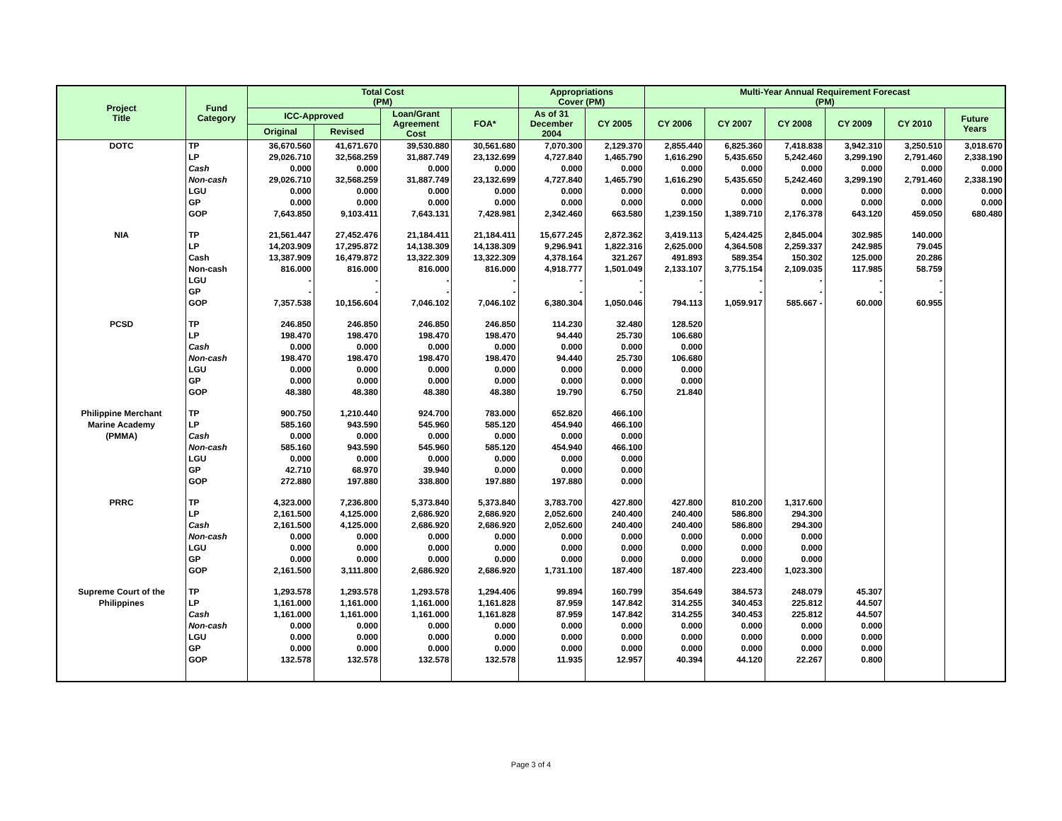| Project Title | Fund Category | Total Cost (PM) | | | | Appropriations Cover (PM) | | Multi-Year Annual Requirement Forecast (PM) | | | | | |
| --- | --- | --- | --- | --- | --- | --- | --- | --- | --- | --- | --- | --- | --- |
| | | ICC-Approved | | Loan/Grant Agreement Cost | FOA* | As of 31 December 2004 | CY 2005 | CY 2006 | CY 2007 | CY 2008 | CY 2009 | CY 2010 | Future Years |
| | | Original | Revised | | | | | | | | | | |
| DOTC | TP | 36,670.560 | 41,671.670 | 39,530.880 | 30,561.680 | 7,070.300 | 2,129.370 | 2,855.440 | 6,825.360 | 7,418.838 | 3,942.310 | 3,250.510 | 3,018.670 |
| | LP | 29,026.710 | 32,568.259 | 31,887.749 | 23,132.699 | 4,727.840 | 1,465.790 | 1,616.290 | 5,435.650 | 5,242.460 | 3,299.190 | 2,791.460 | 2,338.190 |
| | Cash | 0.000 | 0.000 | 0.000 | 0.000 | 0.000 | 0.000 | 0.000 | 0.000 | 0.000 | 0.000 | 0.000 | 0.000 |
| | Non-cash | 29,026.710 | 32,568.259 | 31,887.749 | 23,132.699 | 4,727.840 | 1,465.790 | 1,616.290 | 5,435.650 | 5,242.460 | 3,299.190 | 2,791.460 | 2,338.190 |
| | LGU | 0.000 | 0.000 | 0.000 | 0.000 | 0.000 | 0.000 | 0.000 | 0.000 | 0.000 | 0.000 | 0.000 | 0.000 |
| | GP | 0.000 | 0.000 | 0.000 | 0.000 | 0.000 | 0.000 | 0.000 | 0.000 | 0.000 | 0.000 | 0.000 | 0.000 |
| | GOP | 7,643.850 | 9,103.411 | 7,643.131 | 7,428.981 | 2,342.460 | 663.580 | 1,239.150 | 1,389.710 | 2,176.378 | 643.120 | 459.050 | 680.480 |
| NIA | TP | 21,561.447 | 27,452.476 | 21,184.411 | 21,184.411 | 15,677.245 | 2,872.362 | 3,419.113 | 5,424.425 | 2,845.004 | 302.985 | 140.000 | |
| | LP | 14,203.909 | 17,295.872 | 14,138.309 | 14,138.309 | 9,296.941 | 1,822.316 | 2,625.000 | 4,364.508 | 2,259.337 | 242.985 | 79.045 | |
| | Cash | 13,387.909 | 16,479.872 | 13,322.309 | 13,322.309 | 4,378.164 | 321.267 | 491.893 | 589.354 | 150.302 | 125.000 | 20.286 | |
| | Non-cash | 816.000 | 816.000 | 816.000 | 816.000 | 4,918.777 | 1,501.049 | 2,133.107 | 3,775.154 | 2,109.035 | 117.985 | 58.759 | |
| | LGU | - | - | - | - | - | - | - | - | - | - | - | |
| | GP | - | - | - | - | - | - | - | - | - | - | - | |
| | GOP | 7,357.538 | 10,156.604 | 7,046.102 | 7,046.102 | 6,380.304 | 1,050.046 | 794.113 | 1,059.917 | 585.667 - | 60.000 | 60.955 | |
| PCSD | TP | 246.850 | 246.850 | 246.850 | 246.850 | 114.230 | 32.480 | 128.520 | | | | | |
| | LP | 198.470 | 198.470 | 198.470 | 198.470 | 94.440 | 25.730 | 106.680 | | | | | |
| | Cash | 0.000 | 0.000 | 0.000 | 0.000 | 0.000 | 0.000 | 0.000 | | | | | |
| | Non-cash | 198.470 | 198.470 | 198.470 | 198.470 | 94.440 | 25.730 | 106.680 | | | | | |
| | LGU | 0.000 | 0.000 | 0.000 | 0.000 | 0.000 | 0.000 | 0.000 | | | | | |
| | GP | 0.000 | 0.000 | 0.000 | 0.000 | 0.000 | 0.000 | 0.000 | | | | | |
| | GOP | 48.380 | 48.380 | 48.380 | 48.380 | 19.790 | 6.750 | 21.840 | | | | | |
| Philippine Merchant | TP | 900.750 | 1,210.440 | 924.700 | 783.000 | 652.820 | 466.100 | | | | | | |
| Marine Academy | LP | 585.160 | 943.590 | 545.960 | 585.120 | 454.940 | 466.100 | | | | | | |
| (PMMA) | Cash | 0.000 | 0.000 | 0.000 | 0.000 | 0.000 | 0.000 | | | | | | |
| | Non-cash | 585.160 | 943.590 | 545.960 | 585.120 | 454.940 | 466.100 | | | | | | |
| | LGU | 0.000 | 0.000 | 0.000 | 0.000 | 0.000 | 0.000 | | | | | | |
| | GP | 42.710 | 68.970 | 39.940 | 0.000 | 0.000 | 0.000 | | | | | | |
| | GOP | 272.880 | 197.880 | 338.800 | 197.880 | 197.880 | 0.000 | | | | | | |
| PRRC | TP | 4,323.000 | 7,236.800 | 5,373.840 | 5,373.840 | 3,783.700 | 427.800 | 427.800 | 810.200 | 1,317.600 | | | |
| | LP | 2,161.500 | 4,125.000 | 2,686.920 | 2,686.920 | 2,052.600 | 240.400 | 240.400 | 586.800 | 294.300 | | | |
| | Cash | 2,161.500 | 4,125.000 | 2,686.920 | 2,686.920 | 2,052.600 | 240.400 | 240.400 | 586.800 | 294.300 | | | |
| | Non-cash | 0.000 | 0.000 | 0.000 | 0.000 | 0.000 | 0.000 | 0.000 | 0.000 | 0.000 | | | |
| | LGU | 0.000 | 0.000 | 0.000 | 0.000 | 0.000 | 0.000 | 0.000 | 0.000 | 0.000 | | | |
| | GP | 0.000 | 0.000 | 0.000 | 0.000 | 0.000 | 0.000 | 0.000 | 0.000 | 0.000 | | | |
| | GOP | 2,161.500 | 3,111.800 | 2,686.920 | 2,686.920 | 1,731.100 | 187.400 | 187.400 | 223.400 | 1,023.300 | | | |
| Supreme Court of the | TP | 1,293.578 | 1,293.578 | 1,293.578 | 1,294.406 | 99.894 | 160.799 | 354.649 | 384.573 | 248.079 | 45.307 | | |
| Philippines | LP | 1,161.000 | 1,161.000 | 1,161.000 | 1,161.828 | 87.959 | 147.842 | 314.255 | 340.453 | 225.812 | 44.507 | | |
| | Cash | 1,161.000 | 1,161.000 | 1,161.000 | 1,161.828 | 87.959 | 147.842 | 314.255 | 340.453 | 225.812 | 44.507 | | |
| | Non-cash | 0.000 | 0.000 | 0.000 | 0.000 | 0.000 | 0.000 | 0.000 | 0.000 | 0.000 | 0.000 | | |
| | LGU | 0.000 | 0.000 | 0.000 | 0.000 | 0.000 | 0.000 | 0.000 | 0.000 | 0.000 | 0.000 | | |
| | GP | 0.000 | 0.000 | 0.000 | 0.000 | 0.000 | 0.000 | 0.000 | 0.000 | 0.000 | 0.000 | | |
| | GOP | 132.578 | 132.578 | 132.578 | 132.578 | 11.935 | 12.957 | 40.394 | 44.120 | 22.267 | 0.800 | | |
Page 3 of 4